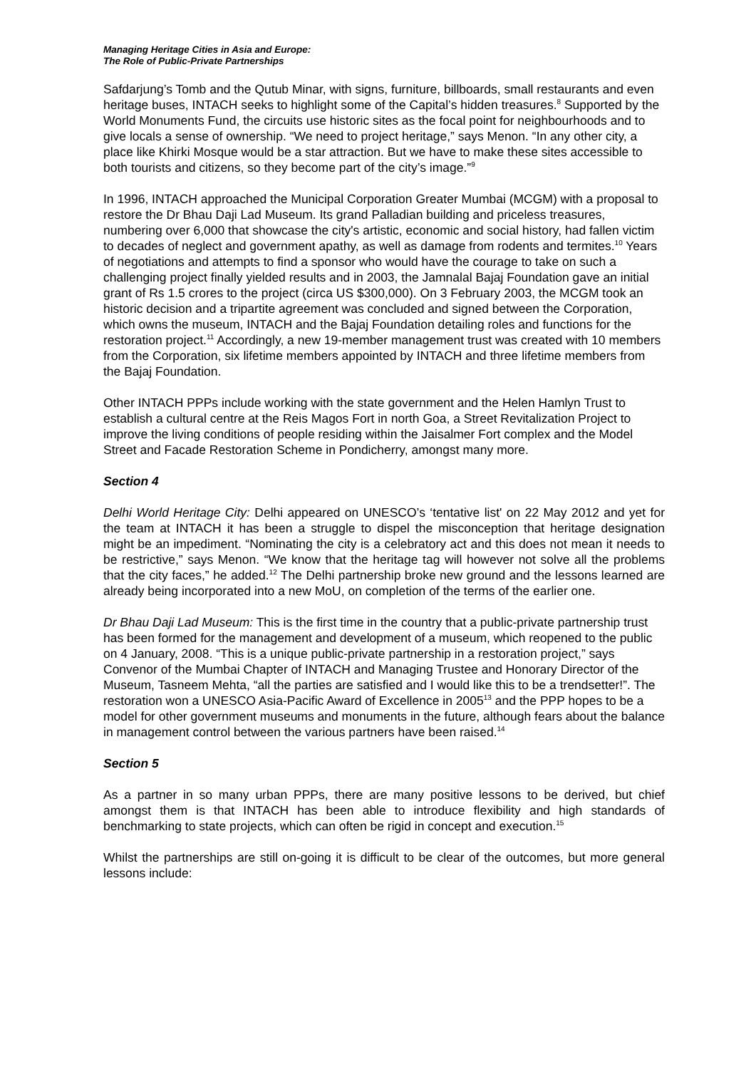Managing Heritage Cities in Asia and Europe:
The Role of Public-Private Partnerships
Safdarjung’s Tomb and the Qutub Minar, with signs, furniture, billboards, small restaurants and even heritage buses, INTACH seeks to highlight some of the Capital’s hidden treasures.<sup>8</sup> Supported by the World Monuments Fund, the circuits use historic sites as the focal point for neighbourhoods and to give locals a sense of ownership. “We need to project heritage,” says Menon. “In any other city, a place like Khirki Mosque would be a star attraction. But we have to make these sites accessible to both tourists and citizens, so they become part of the city’s image.”<sup>9</sup>
In 1996, INTACH approached the Municipal Corporation Greater Mumbai (MCGM) with a proposal to restore the Dr Bhau Daji Lad Museum. Its grand Palladian building and priceless treasures, numbering over 6,000 that showcase the city's artistic, economic and social history, had fallen victim to decades of neglect and government apathy, as well as damage from rodents and termites.<sup>10</sup> Years of negotiations and attempts to find a sponsor who would have the courage to take on such a challenging project finally yielded results and in 2003, the Jamnalal Bajaj Foundation gave an initial grant of Rs 1.5 crores to the project (circa US $300,000). On 3 February 2003, the MCGM took an historic decision and a tripartite agreement was concluded and signed between the Corporation, which owns the museum, INTACH and the Bajaj Foundation detailing roles and functions for the restoration project.<sup>11</sup> Accordingly, a new 19-member management trust was created with 10 members from the Corporation, six lifetime members appointed by INTACH and three lifetime members from the Bajaj Foundation.
Other INTACH PPPs include working with the state government and the Helen Hamlyn Trust to establish a cultural centre at the Reis Magos Fort in north Goa, a Street Revitalization Project to improve the living conditions of people residing within the Jaisalmer Fort complex and the Model Street and Facade Restoration Scheme in Pondicherry, amongst many more.
Section 4
Delhi World Heritage City: Delhi appeared on UNESCO’s ‘tentative list' on 22 May 2012 and yet for the team at INTACH it has been a struggle to dispel the misconception that heritage designation might be an impediment. “Nominating the city is a celebratory act and this does not mean it needs to be restrictive,” says Menon. “We know that the heritage tag will however not solve all the problems that the city faces,” he added.<sup>12</sup> The Delhi partnership broke new ground and the lessons learned are already being incorporated into a new MoU, on completion of the terms of the earlier one.
Dr Bhau Daji Lad Museum: This is the first time in the country that a public-private partnership trust has been formed for the management and development of a museum, which reopened to the public on 4 January, 2008. “This is a unique public-private partnership in a restoration project,” says Convenor of the Mumbai Chapter of INTACH and Managing Trustee and Honorary Director of the Museum, Tasneem Mehta, “all the parties are satisfied and I would like this to be a trendsetter!”. The restoration won a UNESCO Asia-Pacific Award of Excellence in 2005<sup>13</sup> and the PPP hopes to be a model for other government museums and monuments in the future, although fears about the balance in management control between the various partners have been raised.<sup>14</sup>
Section 5
As a partner in so many urban PPPs, there are many positive lessons to be derived, but chief amongst them is that INTACH has been able to introduce flexibility and high standards of benchmarking to state projects, which can often be rigid in concept and execution.<sup>15</sup>
Whilst the partnerships are still on-going it is difficult to be clear of the outcomes, but more general lessons include: